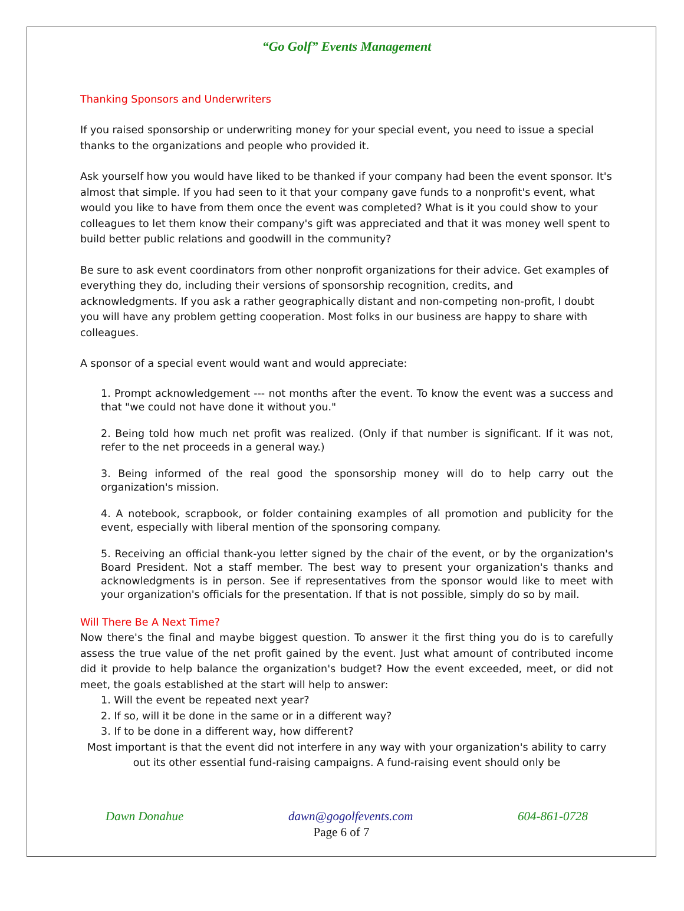“Go Golf” Events Management
Thanking Sponsors and Underwriters
If you raised sponsorship or underwriting money for your special event, you need to issue a special thanks to the organizations and people who provided it.
Ask yourself how you would have liked to be thanked if your company had been the event sponsor. It's almost that simple. If you had seen to it that your company gave funds to a nonprofit's event, what would you like to have from them once the event was completed? What is it you could show to your colleagues to let them know their company's gift was appreciated and that it was money well spent to build better public relations and goodwill in the community?
Be sure to ask event coordinators from other nonprofit organizations for their advice. Get examples of everything they do, including their versions of sponsorship recognition, credits, and acknowledgments. If you ask a rather geographically distant and non-competing non-profit, I doubt you will have any problem getting cooperation. Most folks in our business are happy to share with colleagues.
A sponsor of a special event would want and would appreciate:
1. Prompt acknowledgement --- not months after the event. To know the event was a success and that "we could not have done it without you."
2. Being told how much net profit was realized. (Only if that number is significant. If it was not, refer to the net proceeds in a general way.)
3. Being informed of the real good the sponsorship money will do to help carry out the organization's mission.
4. A notebook, scrapbook, or folder containing examples of all promotion and publicity for the event, especially with liberal mention of the sponsoring company.
5. Receiving an official thank-you letter signed by the chair of the event, or by the organization's Board President. Not a staff member. The best way to present your organization's thanks and acknowledgments is in person. See if representatives from the sponsor would like to meet with your organization's officials for the presentation. If that is not possible, simply do so by mail.
Will There Be A Next Time?
Now there's the final and maybe biggest question. To answer it the first thing you do is to carefully assess the true value of the net profit gained by the event. Just what amount of contributed income did it provide to help balance the organization's budget? How the event exceeded, meet, or did not meet, the goals established at the start will help to answer:
1. Will the event be repeated next year?
2. If so, will it be done in the same or in a different way?
3. If to be done in a different way, how different?
Most important is that the event did not interfere in any way with your organization's ability to carry out its other essential fund-raising campaigns. A fund-raising event should only be
Dawn Donahue dawn@gogolfevents.com 604-861-0728
Page 6 of 7